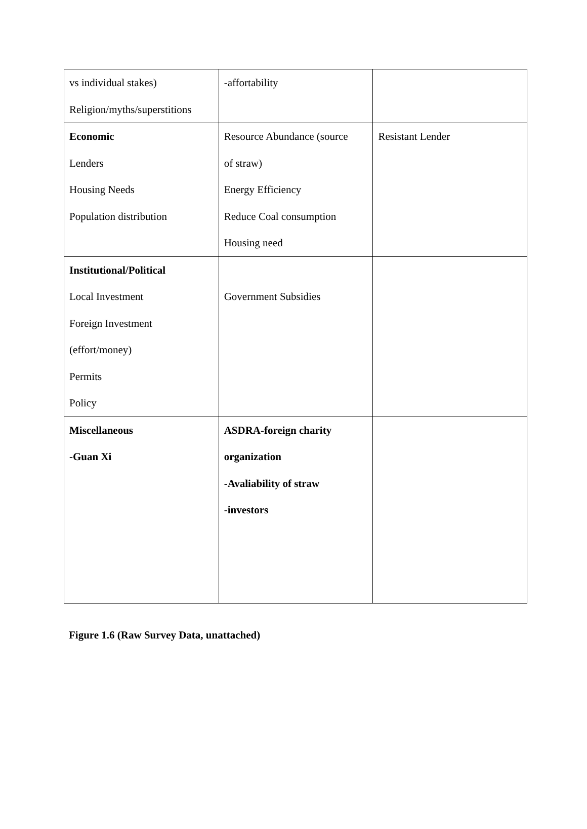| vs individual stakes) Religion/myths/superstitions | -affortability | |
| Economic Lenders Housing Needs Population distribution | Resource Abundance (source of straw) Energy Efficiency Reduce Coal consumption Housing need | Resistant Lender |
| Institutional/Political Local Investment Foreign Investment (effort/money) Permits Policy | Government Subsidies | |
| Miscellaneous -Guan Xi | ASDRA-foreign charity organization -Avaliability of straw -investors | |
Figure 1.6 (Raw Survey Data, unattached)